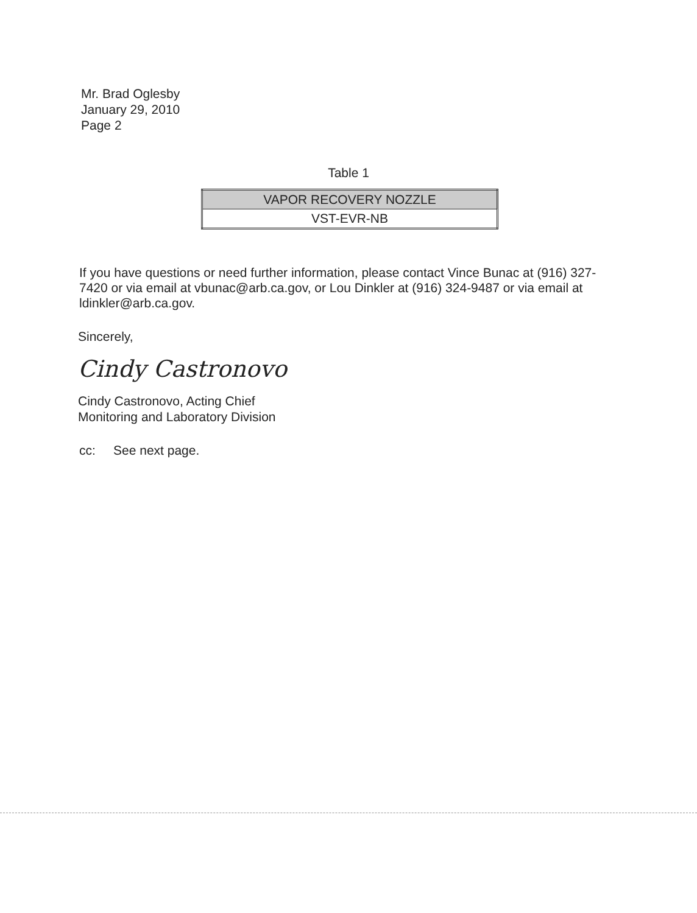Mr. Brad Oglesby
January 29, 2010
Page 2
Table 1
| VAPOR RECOVERY NOZZLE |
| --- |
| VST-EVR-NB |
If you have questions or need further information, please contact Vince Bunac at (916) 327-7420 or via email at vbunac@arb.ca.gov, or Lou Dinkler at (916) 324-9487 or via email at ldinkler@arb.ca.gov.
Sincerely,
Cindy Castronovo
Cindy Castronovo, Acting Chief
Monitoring and Laboratory Division
cc: See next page.